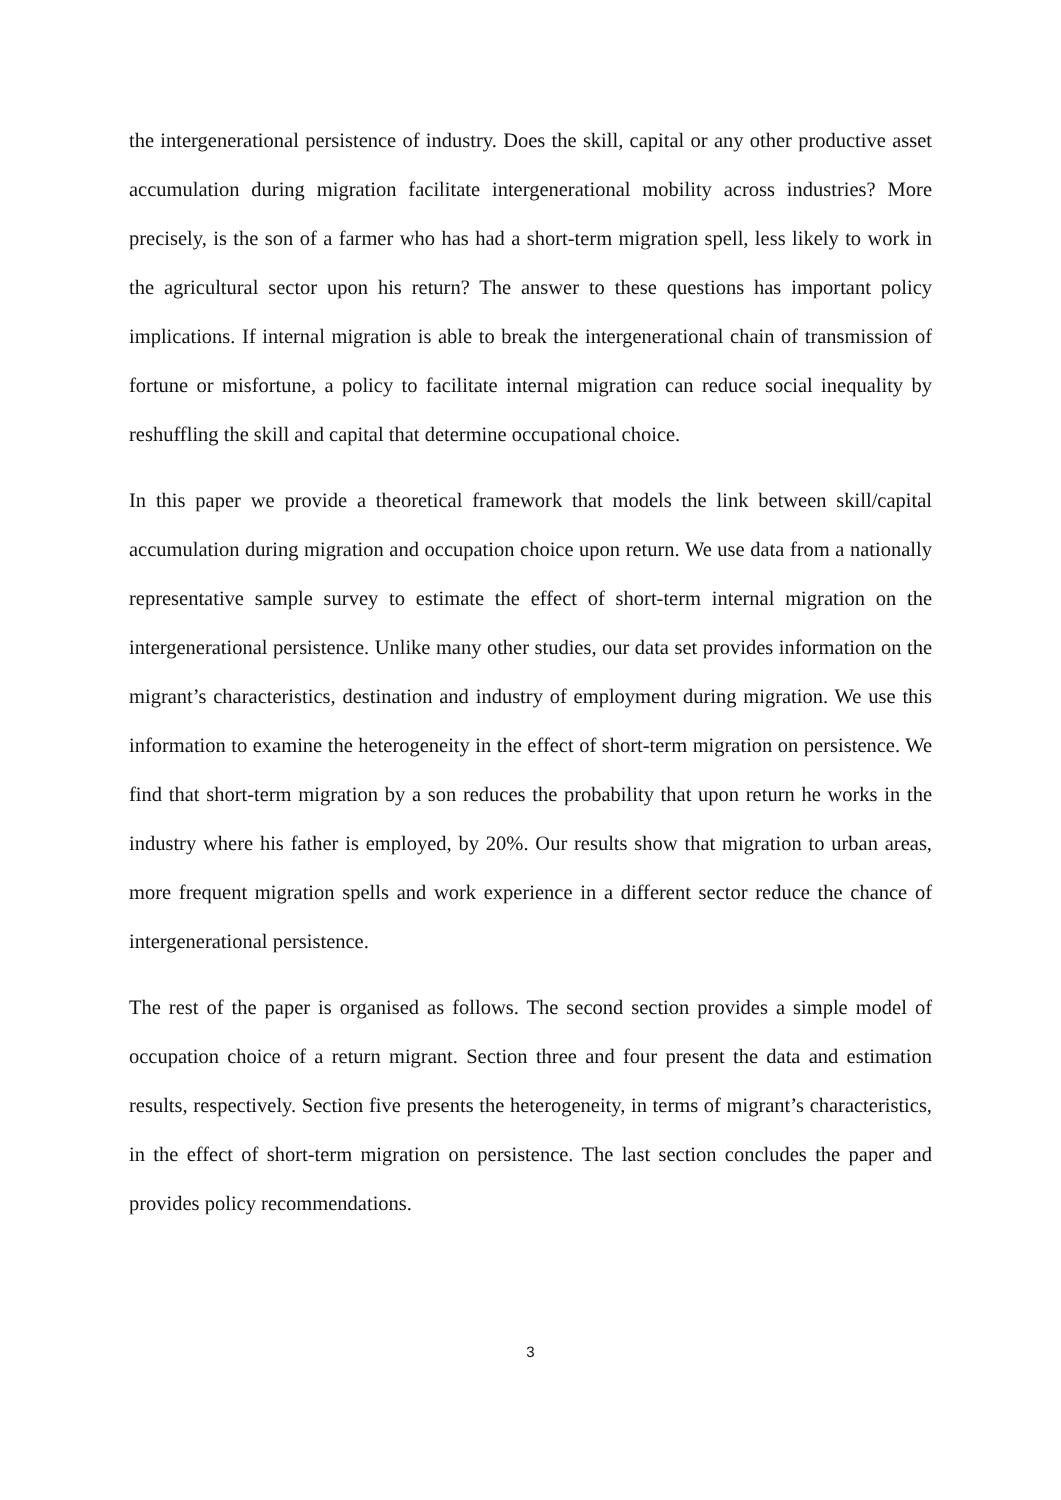the intergenerational persistence of industry. Does the skill, capital or any other productive asset accumulation during migration facilitate intergenerational mobility across industries? More precisely, is the son of a farmer who has had a short-term migration spell, less likely to work in the agricultural sector upon his return? The answer to these questions has important policy implications. If internal migration is able to break the intergenerational chain of transmission of fortune or misfortune, a policy to facilitate internal migration can reduce social inequality by reshuffling the skill and capital that determine occupational choice.
In this paper we provide a theoretical framework that models the link between skill/capital accumulation during migration and occupation choice upon return. We use data from a nationally representative sample survey to estimate the effect of short-term internal migration on the intergenerational persistence. Unlike many other studies, our data set provides information on the migrant’s characteristics, destination and industry of employment during migration. We use this information to examine the heterogeneity in the effect of short-term migration on persistence. We find that short-term migration by a son reduces the probability that upon return he works in the industry where his father is employed, by 20%. Our results show that migration to urban areas, more frequent migration spells and work experience in a different sector reduce the chance of intergenerational persistence.
The rest of the paper is organised as follows. The second section provides a simple model of occupation choice of a return migrant. Section three and four present the data and estimation results, respectively. Section five presents the heterogeneity, in terms of migrant’s characteristics, in the effect of short-term migration on persistence. The last section concludes the paper and provides policy recommendations.
3